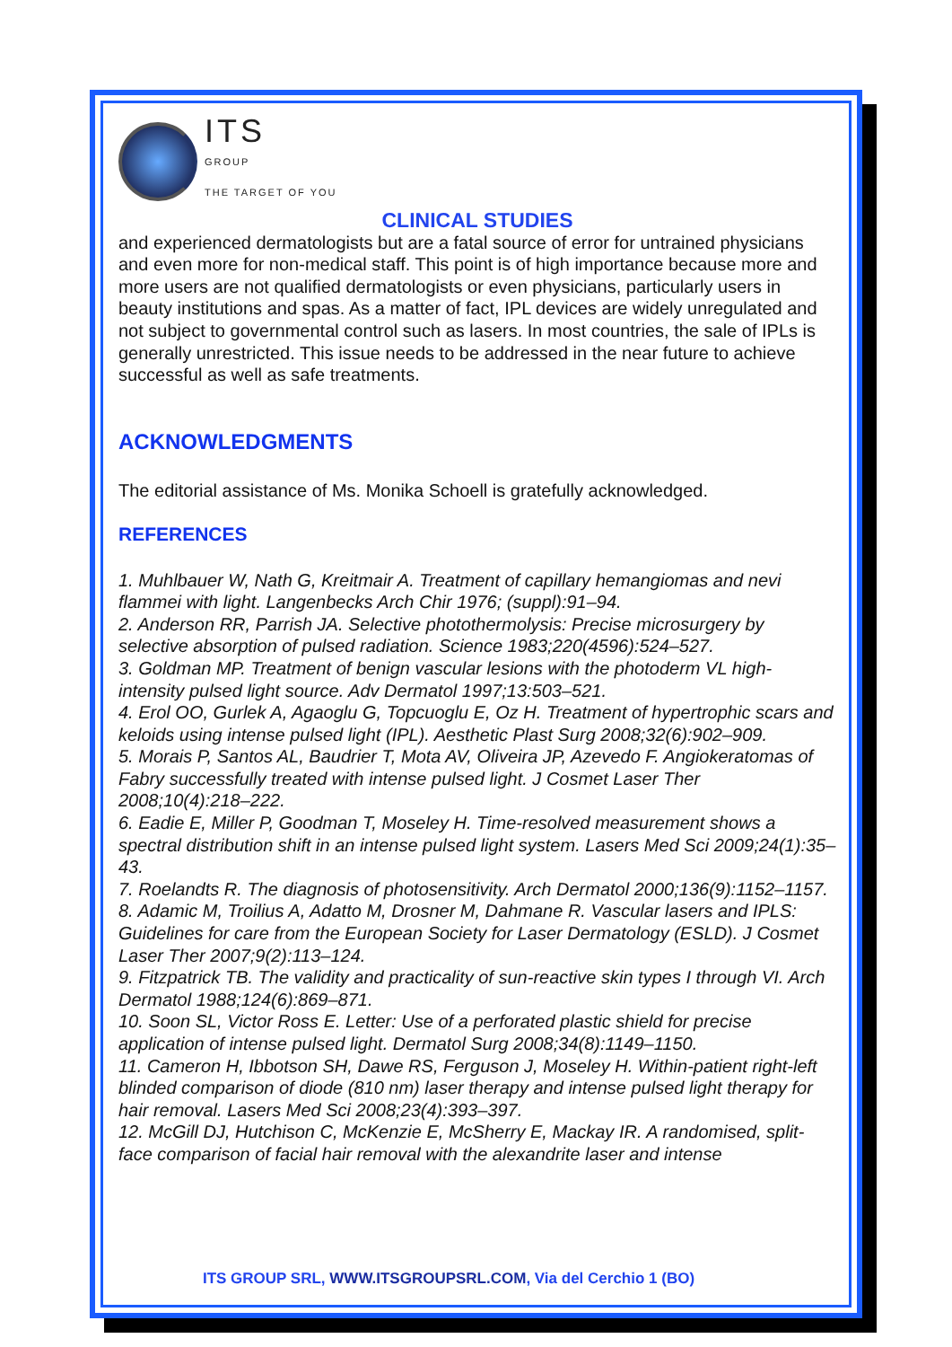ITS
GROUP
THE TARGET OF YOU
CLINICAL STUDIES
and experienced dermatologists but are a fatal source of error for untrained physicians and even more for non-medical staff. This point is of high importance because more and more users are not qualified dermatologists or even physicians, particularly users in beauty institutions and spas. As a matter of fact, IPL devices are widely unregulated and not subject to governmental control such as lasers. In most countries, the sale of IPLs is generally unrestricted. This issue needs to be addressed in the near future to achieve successful as well as safe treatments.
ACKNOWLEDGMENTS
The editorial assistance of Ms. Monika Schoell is gratefully acknowledged.
REFERENCES
1. Muhlbauer W, Nath G, Kreitmair A. Treatment of capillary hemangiomas and nevi flammei with light. Langenbecks Arch Chir 1976; (suppl):91–94.
2. Anderson RR, Parrish JA. Selective photothermolysis: Precise microsurgery by selective absorption of pulsed radiation. Science 1983;220(4596):524–527.
3. Goldman MP. Treatment of benign vascular lesions with the photoderm VL high-intensity pulsed light source. Adv Dermatol 1997;13:503–521.
4. Erol OO, Gurlek A, Agaoglu G, Topcuoglu E, Oz H. Treatment of hypertrophic scars and keloids using intense pulsed light (IPL). Aesthetic Plast Surg 2008;32(6):902–909.
5. Morais P, Santos AL, Baudrier T, Mota AV, Oliveira JP, Azevedo F. Angiokeratomas of Fabry successfully treated with intense pulsed light. J Cosmet Laser Ther 2008;10(4):218–222.
6. Eadie E, Miller P, Goodman T, Moseley H. Time-resolved measurement shows a spectral distribution shift in an intense pulsed light system. Lasers Med Sci 2009;24(1):35–43.
7. Roelandts R. The diagnosis of photosensitivity. Arch Dermatol 2000;136(9):1152–1157.
8. Adamic M, Troilius A, Adatto M, Drosner M, Dahmane R. Vascular lasers and IPLS: Guidelines for care from the European Society for Laser Dermatology (ESLD). J Cosmet Laser Ther 2007;9(2):113–124.
9. Fitzpatrick TB. The validity and practicality of sun-reactive skin types I through VI. Arch Dermatol 1988;124(6):869–871.
10. Soon SL, Victor Ross E. Letter: Use of a perforated plastic shield for precise application of intense pulsed light. Dermatol Surg 2008;34(8):1149–1150.
11. Cameron H, Ibbotson SH, Dawe RS, Ferguson J, Moseley H. Within-patient right-left blinded comparison of diode (810 nm) laser therapy and intense pulsed light therapy for hair removal. Lasers Med Sci 2008;23(4):393–397.
12. McGill DJ, Hutchison C, McKenzie E, McSherry E, Mackay IR. A randomised, split-face comparison of facial hair removal with the alexandrite laser and intense
ITS GROUP SRL, WWW.ITSGROUPSRL.COM, Via del Cerchio 1 (BO)